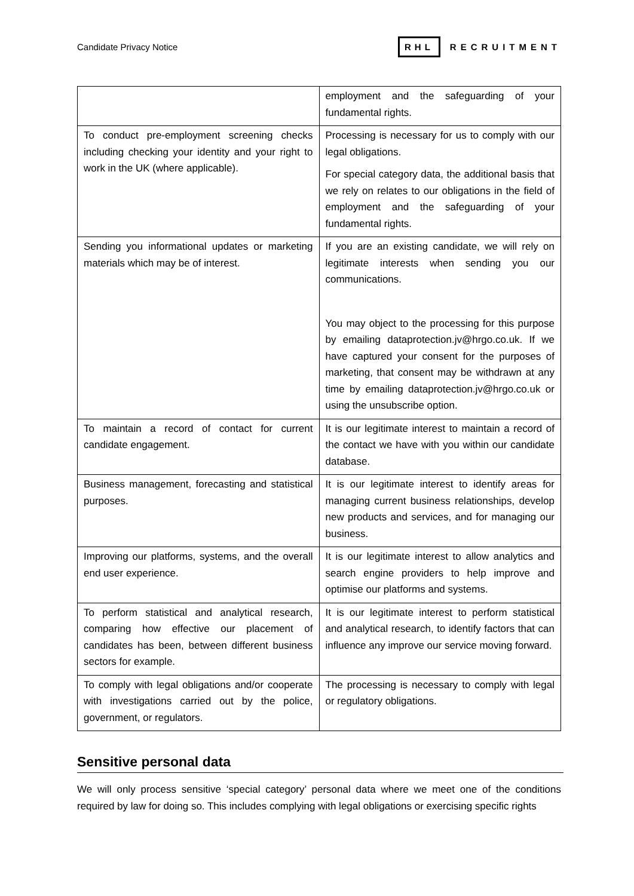Candidate Privacy Notice RHL RECRUITMENT
| | employment and the safeguarding of your fundamental rights. |
| To conduct pre-employment screening checks including checking your identity and your right to work in the UK (where applicable). | Processing is necessary for us to comply with our legal obligations. For special category data, the additional basis that we rely on relates to our obligations in the field of employment and the safeguarding of your fundamental rights. |
| Sending you informational updates or marketing materials which may be of interest. | If you are an existing candidate, we will rely on legitimate interests when sending you our communications. You may object to the processing for this purpose by emailing dataprotection.jv@hrgo.co.uk. If we have captured your consent for the purposes of marketing, that consent may be withdrawn at any time by emailing dataprotection.jv@hrgo.co.uk or using the unsubscribe option. |
| To maintain a record of contact for current candidate engagement. | It is our legitimate interest to maintain a record of the contact we have with you within our candidate database. |
| Business management, forecasting and statistical purposes. | It is our legitimate interest to identify areas for managing current business relationships, develop new products and services, and for managing our business. |
| Improving our platforms, systems, and the overall end user experience. | It is our legitimate interest to allow analytics and search engine providers to help improve and optimise our platforms and systems. |
| To perform statistical and analytical research, comparing how effective our placement of candidates has been, between different business sectors for example. | It is our legitimate interest to perform statistical and analytical research, to identify factors that can influence any improve our service moving forward. |
| To comply with legal obligations and/or cooperate with investigations carried out by the police, government, or regulators. | The processing is necessary to comply with legal or regulatory obligations. |
Sensitive personal data
We will only process sensitive ‘special category’ personal data where we meet one of the conditions required by law for doing so. This includes complying with legal obligations or exercising specific rights